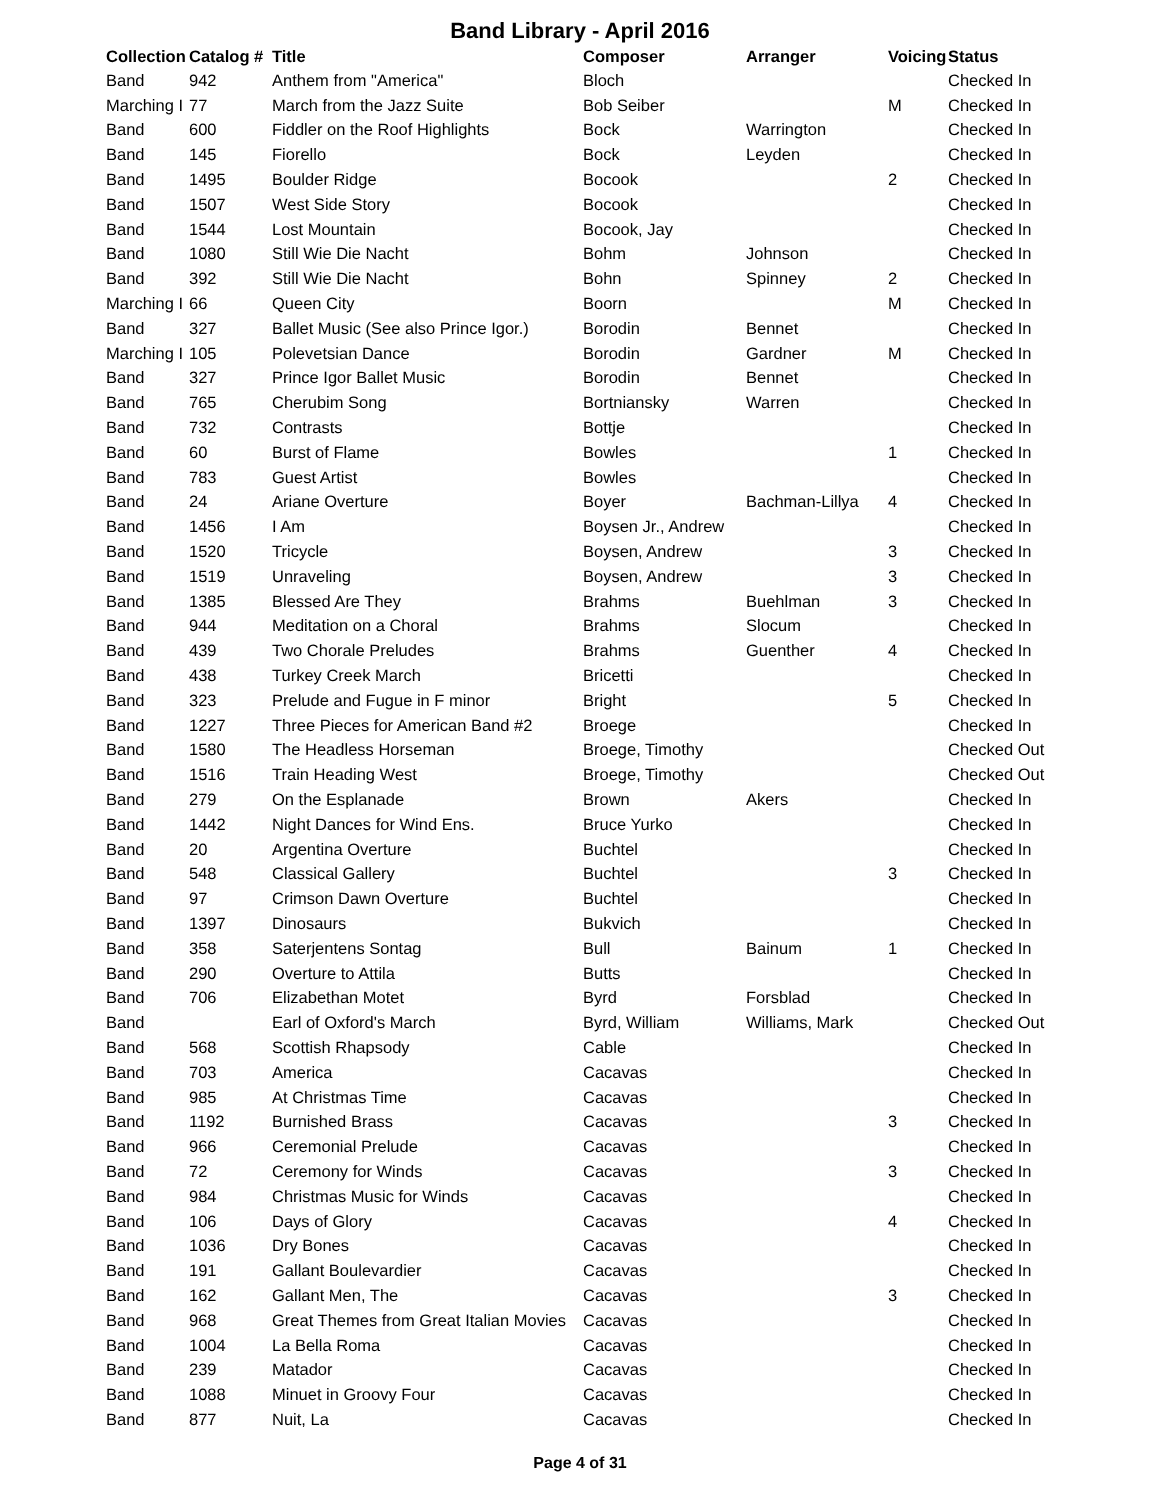Band Library - April 2016
| Collection | Catalog # | Title | Composer | Arranger | Voicing | Status |
| --- | --- | --- | --- | --- | --- | --- |
| Band | 942 | Anthem from "America" | Bloch | | | Checked In |
| Marching I | 77 | March from the Jazz Suite | Bob Seiber | | M | Checked In |
| Band | 600 | Fiddler on the Roof Highlights | Bock | Warrington | | Checked In |
| Band | 145 | Fiorello | Bock | Leyden | | Checked In |
| Band | 1495 | Boulder Ridge | Bocook | | 2 | Checked In |
| Band | 1507 | West Side Story | Bocook | | | Checked In |
| Band | 1544 | Lost Mountain | Bocook, Jay | | | Checked In |
| Band | 1080 | Still Wie Die Nacht | Bohm | Johnson | | Checked In |
| Band | 392 | Still Wie Die Nacht | Bohn | Spinney | 2 | Checked In |
| Marching I | 66 | Queen City | Boorn | | M | Checked In |
| Band | 327 | Ballet Music (See also Prince Igor.) | Borodin | Bennet | | Checked In |
| Marching I | 105 | Polevetsian Dance | Borodin | Gardner | M | Checked In |
| Band | 327 | Prince Igor Ballet Music | Borodin | Bennet | | Checked In |
| Band | 765 | Cherubim Song | Bortniansky | Warren | | Checked In |
| Band | 732 | Contrasts | Bottje | | | Checked In |
| Band | 60 | Burst of Flame | Bowles | | 1 | Checked In |
| Band | 783 | Guest Artist | Bowles | | | Checked In |
| Band | 24 | Ariane Overture | Boyer | Bachman-Lillya | 4 | Checked In |
| Band | 1456 | I Am | Boysen Jr., Andrew | | | Checked In |
| Band | 1520 | Tricycle | Boysen, Andrew | | 3 | Checked In |
| Band | 1519 | Unraveling | Boysen, Andrew | | 3 | Checked In |
| Band | 1385 | Blessed Are They | Brahms | Buehlman | 3 | Checked In |
| Band | 944 | Meditation on a Choral | Brahms | Slocum | | Checked In |
| Band | 439 | Two Chorale Preludes | Brahms | Guenther | 4 | Checked In |
| Band | 438 | Turkey Creek March | Bricetti | | | Checked In |
| Band | 323 | Prelude and Fugue in F minor | Bright | | 5 | Checked In |
| Band | 1227 | Three Pieces for American Band #2 | Broege | | | Checked In |
| Band | 1580 | The Headless Horseman | Broege, Timothy | | | Checked Out |
| Band | 1516 | Train Heading West | Broege, Timothy | | | Checked Out |
| Band | 279 | On the Esplanade | Brown | Akers | | Checked In |
| Band | 1442 | Night Dances for Wind Ens. | Bruce Yurko | | | Checked In |
| Band | 20 | Argentina Overture | Buchtel | | | Checked In |
| Band | 548 | Classical Gallery | Buchtel | | 3 | Checked In |
| Band | 97 | Crimson Dawn Overture | Buchtel | | | Checked In |
| Band | 1397 | Dinosaurs | Bukvich | | | Checked In |
| Band | 358 | Saterjentens Sontag | Bull | Bainum | 1 | Checked In |
| Band | 290 | Overture to Attila | Butts | | | Checked In |
| Band | 706 | Elizabethan Motet | Byrd | Forsblad | | Checked In |
| Band | | Earl of Oxford's March | Byrd, William | Williams, Mark | | Checked Out |
| Band | 568 | Scottish Rhapsody | Cable | | | Checked In |
| Band | 703 | America | Cacavas | | | Checked In |
| Band | 985 | At Christmas Time | Cacavas | | | Checked In |
| Band | 1192 | Burnished Brass | Cacavas | | 3 | Checked In |
| Band | 966 | Ceremonial Prelude | Cacavas | | | Checked In |
| Band | 72 | Ceremony for Winds | Cacavas | | 3 | Checked In |
| Band | 984 | Christmas Music for Winds | Cacavas | | | Checked In |
| Band | 106 | Days of Glory | Cacavas | | 4 | Checked In |
| Band | 1036 | Dry Bones | Cacavas | | | Checked In |
| Band | 191 | Gallant Boulevardier | Cacavas | | | Checked In |
| Band | 162 | Gallant Men, The | Cacavas | | 3 | Checked In |
| Band | 968 | Great Themes from Great Italian Movies | Cacavas | | | Checked In |
| Band | 1004 | La Bella Roma | Cacavas | | | Checked In |
| Band | 239 | Matador | Cacavas | | | Checked In |
| Band | 1088 | Minuet in Groovy Four | Cacavas | | | Checked In |
| Band | 877 | Nuit, La | Cacavas | | | Checked In |
Page 4 of 31